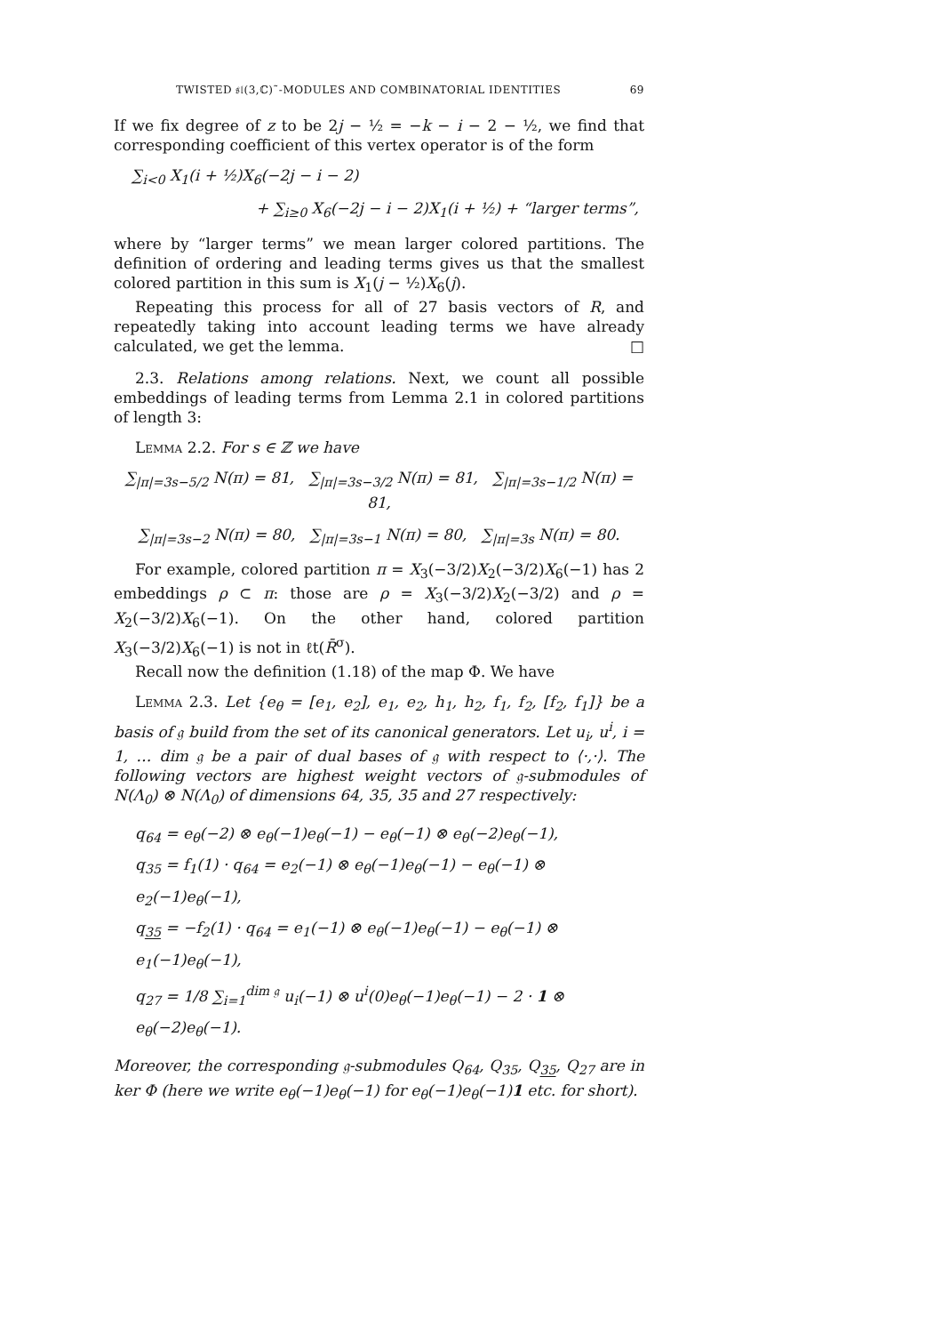TWISTED 𝔰𝔩(3,ℂ)˜-MODULES AND COMBINATORIAL IDENTITIES 69
If we fix degree of z to be 2j − ½ = −k − i − 2 − ½, we find that corresponding coefficient of this vertex operator is of the form
∑<sub>i<0</sub> X<sub>1</sub>(i + ½)X<sub>6</sub>(−2j − i − 2)
+ ∑<sub>i≥0</sub> X<sub>6</sub>(−2j − i − 2)X<sub>1</sub>(i + ½) + “larger terms”,
where by “larger terms” we mean larger colored partitions. The definition of ordering and leading terms gives us that the smallest colored partition in this sum is X<sub>1</sub>(j − ½)X<sub>6</sub>(j).
Repeating this process for all of 27 basis vectors of R, and repeatedly taking into account leading terms we have already calculated, we get the lemma. □
2.3. Relations among relations. Next, we count all possible embeddings of leading terms from Lemma 2.1 in colored partitions of length 3:
Lemma 2.2. For s ∈ ℤ we have
∑<sub>|π|=3s−5/2</sub> N(π) = 81, ∑<sub>|π|=3s−3/2</sub> N(π) = 81, ∑<sub>|π|=3s−1/2</sub> N(π) = 81,
∑<sub>|π|=3s−2</sub> N(π) = 80, ∑<sub>|π|=3s−1</sub> N(π) = 80, ∑<sub>|π|=3s</sub> N(π) = 80.
For example, colored partition π = X<sub>3</sub>(−3/2)X<sub>2</sub>(−3/2)X<sub>6</sub>(−1) has 2 embeddings ρ ⊂ π: those are ρ = X<sub>3</sub>(−3/2)X<sub>2</sub>(−3/2) and ρ = X<sub>2</sub>(−3/2)X<sub>6</sub>(−1). On the other hand, colored partition X<sub>3</sub>(−3/2)X<sub>6</sub>(−1) is not in ℓt(R̄<sup>σ</sup>).
Recall now the definition (1.18) of the map Φ. We have
Lemma 2.3. Let {e<sub>θ</sub> = [e<sub>1</sub>, e<sub>2</sub>], e<sub>1</sub>, e<sub>2</sub>, h<sub>1</sub>, h<sub>2</sub>, f<sub>1</sub>, f<sub>2</sub>, [f<sub>2</sub>, f<sub>1</sub>]} be a basis of 𝔤 build from the set of its canonical generators. Let u<sub>i</sub>, u<sup>i</sup>, i = 1, … dim 𝔤 be a pair of dual bases of 𝔤 with respect to ⟨·,·⟩. The following vectors are highest weight vectors of 𝔤-submodules of N(Λ<sub>0</sub>) ⊗ N(Λ<sub>0</sub>) of dimensions 64, 35, 35 and 27 respectively:
q<sub>64</sub> = e<sub>θ</sub>(−2) ⊗ e<sub>θ</sub>(−1)e<sub>θ</sub>(−1) − e<sub>θ</sub>(−1) ⊗ e<sub>θ</sub>(−2)e<sub>θ</sub>(−1),
q<sub>35</sub> = f<sub>1</sub>(1) · q<sub>64</sub> = e<sub>2</sub>(−1) ⊗ e<sub>θ</sub>(−1)e<sub>θ</sub>(−1) − e<sub>θ</sub>(−1) ⊗ e<sub>2</sub>(−1)e<sub>θ</sub>(−1),
q<sub>35</sub> = −f<sub>2</sub>(1) · q<sub>64</sub> = e<sub>1</sub>(−1) ⊗ e<sub>θ</sub>(−1)e<sub>θ</sub>(−1) − e<sub>θ</sub>(−1) ⊗ e<sub>1</sub>(−1)e<sub>θ</sub>(−1),
q<sub>27</sub> = 1/8 ∑<sub>i=1</sub><sup>dim 𝔤</sup> u<sub>i</sub>(−1) ⊗ u<sup>i</sup>(0)e<sub>θ</sub>(−1)e<sub>θ</sub>(−1) − 2 · 1 ⊗ e<sub>θ</sub>(−2)e<sub>θ</sub>(−1).
Moreover, the corresponding 𝔤-submodules Q<sub>64</sub>, Q<sub>35</sub>, Q<sub>35</sub>, Q<sub>27</sub> are in ker Φ (here we write e<sub>θ</sub>(−1)e<sub>θ</sub>(−1) for e<sub>θ</sub>(−1)e<sub>θ</sub>(−1)1 etc. for short).